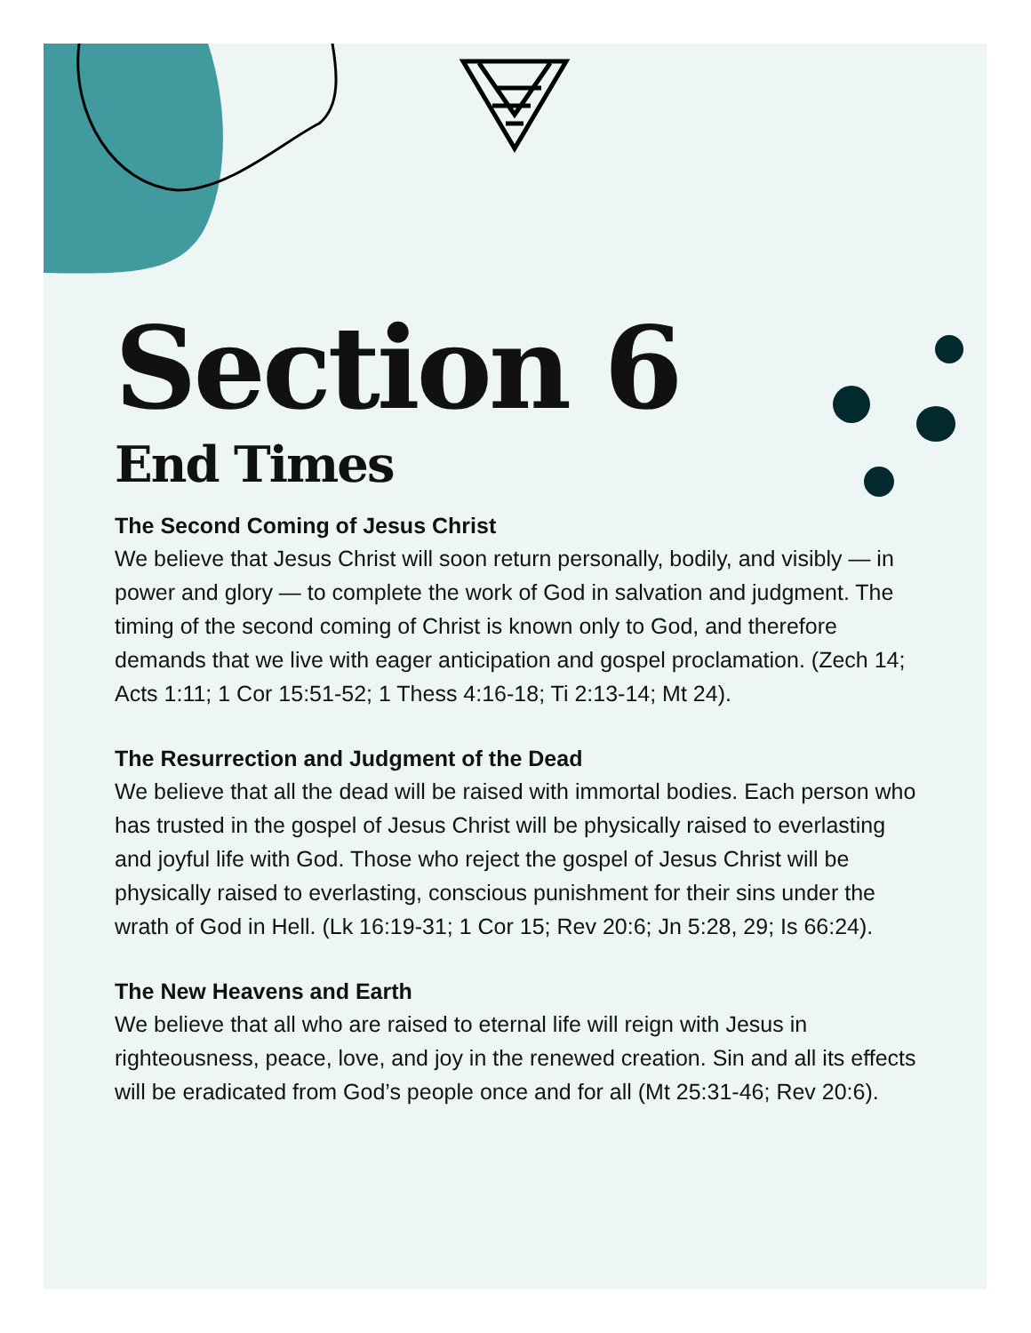Section 6
End Times
The Second Coming of Jesus Christ
We believe that Jesus Christ will soon return personally, bodily, and visibly — in power and glory — to complete the work of God in salvation and judgment. The timing of the second coming of Christ is known only to God, and therefore demands that we live with eager anticipation and gospel proclamation. (Zech 14; Acts 1:11; 1 Cor 15:51-52; 1 Thess 4:16-18; Ti 2:13-14; Mt 24).
The Resurrection and Judgment of the Dead
We believe that all the dead will be raised with immortal bodies. Each person who has trusted in the gospel of Jesus Christ will be physically raised to everlasting and joyful life with God. Those who reject the gospel of Jesus Christ will be physically raised to everlasting, conscious punishment for their sins under the wrath of God in Hell. (Lk 16:19-31; 1 Cor 15; Rev 20:6; Jn 5:28, 29; Is 66:24).
The New Heavens and Earth
We believe that all who are raised to eternal life will reign with Jesus in righteousness, peace, love, and joy in the renewed creation. Sin and all its effects will be eradicated from God’s people once and for all (Mt 25:31-46; Rev 20:6).